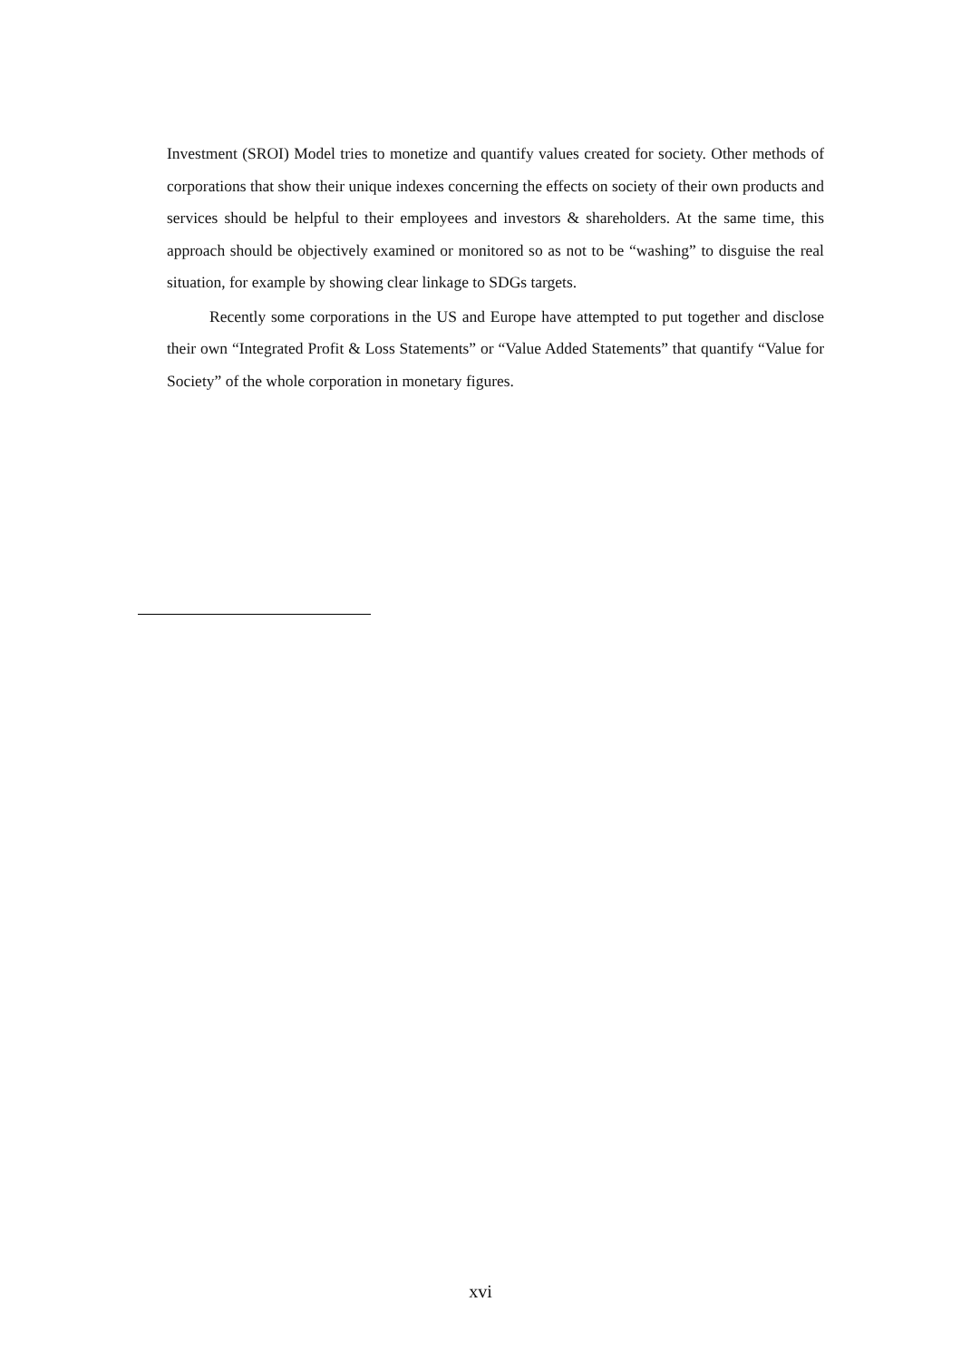Investment (SROI) Model tries to monetize and quantify values created for society. Other methods of corporations that show their unique indexes concerning the effects on society of their own products and services should be helpful to their employees and investors & shareholders. At the same time, this approach should be objectively examined or monitored so as not to be “washing” to disguise the real situation, for example by showing clear linkage to SDGs targets.
Recently some corporations in the US and Europe have attempted to put together and disclose their own “Integrated Profit & Loss Statements” or “Value Added Statements” that quantify “Value for Society” of the whole corporation in monetary figures.
xvi